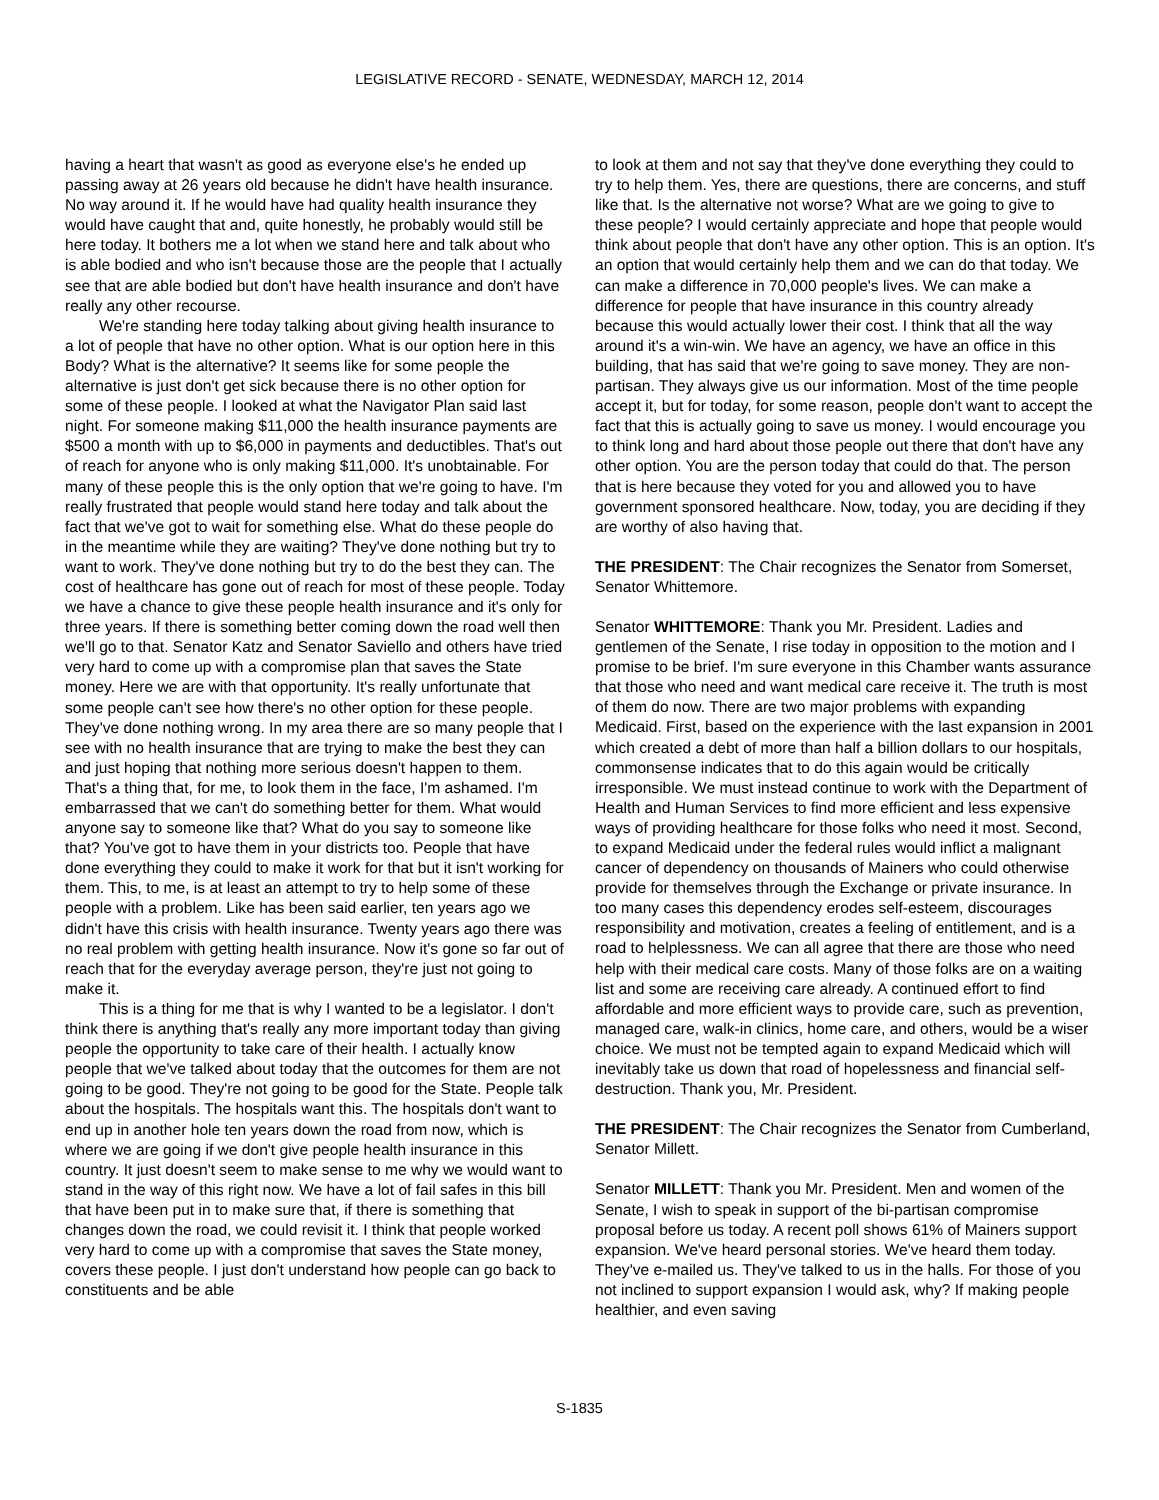LEGISLATIVE RECORD - SENATE, WEDNESDAY, MARCH 12, 2014
having a heart that wasn't as good as everyone else's he ended up passing away at 26 years old because he didn't have health insurance. No way around it. If he would have had quality health insurance they would have caught that and, quite honestly, he probably would still be here today. It bothers me a lot when we stand here and talk about who is able bodied and who isn't because those are the people that I actually see that are able bodied but don't have health insurance and don't have really any other recourse.
We're standing here today talking about giving health insurance to a lot of people that have no other option. What is our option here in this Body? What is the alternative? It seems like for some people the alternative is just don't get sick because there is no other option for some of these people. I looked at what the Navigator Plan said last night. For someone making $11,000 the health insurance payments are $500 a month with up to $6,000 in payments and deductibles. That's out of reach for anyone who is only making $11,000. It's unobtainable. For many of these people this is the only option that we're going to have. I'm really frustrated that people would stand here today and talk about the fact that we've got to wait for something else. What do these people do in the meantime while they are waiting? They've done nothing but try to want to work. They've done nothing but try to do the best they can. The cost of healthcare has gone out of reach for most of these people. Today we have a chance to give these people health insurance and it's only for three years. If there is something better coming down the road well then we'll go to that. Senator Katz and Senator Saviello and others have tried very hard to come up with a compromise plan that saves the State money. Here we are with that opportunity. It's really unfortunate that some people can't see how there's no other option for these people. They've done nothing wrong. In my area there are so many people that I see with no health insurance that are trying to make the best they can and just hoping that nothing more serious doesn't happen to them. That's a thing that, for me, to look them in the face, I'm ashamed. I'm embarrassed that we can't do something better for them. What would anyone say to someone like that? What do you say to someone like that? You've got to have them in your districts too. People that have done everything they could to make it work for that but it isn't working for them. This, to me, is at least an attempt to try to help some of these people with a problem. Like has been said earlier, ten years ago we didn't have this crisis with health insurance. Twenty years ago there was no real problem with getting health insurance. Now it's gone so far out of reach that for the everyday average person, they're just not going to make it.
This is a thing for me that is why I wanted to be a legislator. I don't think there is anything that's really any more important today than giving people the opportunity to take care of their health. I actually know people that we've talked about today that the outcomes for them are not going to be good. They're not going to be good for the State. People talk about the hospitals. The hospitals want this. The hospitals don't want to end up in another hole ten years down the road from now, which is where we are going if we don't give people health insurance in this country. It just doesn't seem to make sense to me why we would want to stand in the way of this right now. We have a lot of fail safes in this bill that have been put in to make sure that, if there is something that changes down the road, we could revisit it. I think that people worked very hard to come up with a compromise that saves the State money, covers these people. I just don't understand how people can go back to constituents and be able
to look at them and not say that they've done everything they could to try to help them. Yes, there are questions, there are concerns, and stuff like that. Is the alternative not worse? What are we going to give to these people? I would certainly appreciate and hope that people would think about people that don't have any other option. This is an option. It's an option that would certainly help them and we can do that today. We can make a difference in 70,000 people's lives. We can make a difference for people that have insurance in this country already because this would actually lower their cost. I think that all the way around it's a win-win. We have an agency, we have an office in this building, that has said that we're going to save money. They are non-partisan. They always give us our information. Most of the time people accept it, but for today, for some reason, people don't want to accept the fact that this is actually going to save us money. I would encourage you to think long and hard about those people out there that don't have any other option. You are the person today that could do that. The person that is here because they voted for you and allowed you to have government sponsored healthcare. Now, today, you are deciding if they are worthy of also having that.
THE PRESIDENT: The Chair recognizes the Senator from Somerset, Senator Whittemore.
Senator WHITTEMORE: Thank you Mr. President. Ladies and gentlemen of the Senate, I rise today in opposition to the motion and I promise to be brief. I'm sure everyone in this Chamber wants assurance that those who need and want medical care receive it. The truth is most of them do now. There are two major problems with expanding Medicaid. First, based on the experience with the last expansion in 2001 which created a debt of more than half a billion dollars to our hospitals, commonsense indicates that to do this again would be critically irresponsible. We must instead continue to work with the Department of Health and Human Services to find more efficient and less expensive ways of providing healthcare for those folks who need it most. Second, to expand Medicaid under the federal rules would inflict a malignant cancer of dependency on thousands of Mainers who could otherwise provide for themselves through the Exchange or private insurance. In too many cases this dependency erodes self-esteem, discourages responsibility and motivation, creates a feeling of entitlement, and is a road to helplessness. We can all agree that there are those who need help with their medical care costs. Many of those folks are on a waiting list and some are receiving care already. A continued effort to find affordable and more efficient ways to provide care, such as prevention, managed care, walk-in clinics, home care, and others, would be a wiser choice. We must not be tempted again to expand Medicaid which will inevitably take us down that road of hopelessness and financial self-destruction. Thank you, Mr. President.
THE PRESIDENT: The Chair recognizes the Senator from Cumberland, Senator Millett.
Senator MILLETT: Thank you Mr. President. Men and women of the Senate, I wish to speak in support of the bi-partisan compromise proposal before us today. A recent poll shows 61% of Mainers support expansion. We've heard personal stories. We've heard them today. They've e-mailed us. They've talked to us in the halls. For those of you not inclined to support expansion I would ask, why? If making people healthier, and even saving
S-1835